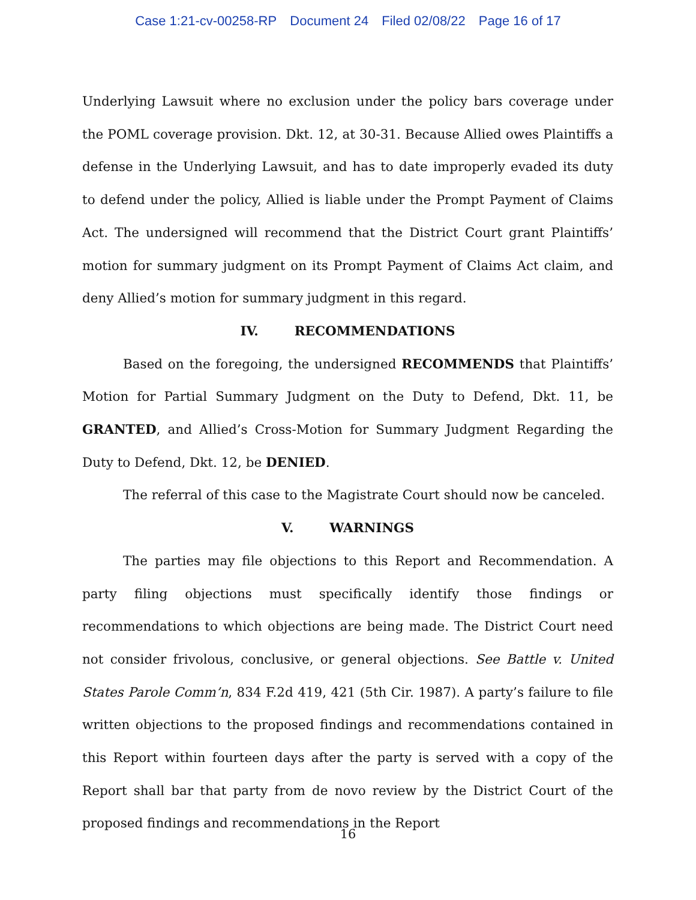Case 1:21-cv-00258-RP Document 24 Filed 02/08/22 Page 16 of 17
Underlying Lawsuit where no exclusion under the policy bars coverage under the POML coverage provision. Dkt. 12, at 30-31. Because Allied owes Plaintiffs a defense in the Underlying Lawsuit, and has to date improperly evaded its duty to defend under the policy, Allied is liable under the Prompt Payment of Claims Act. The undersigned will recommend that the District Court grant Plaintiffs’ motion for summary judgment on its Prompt Payment of Claims Act claim, and deny Allied’s motion for summary judgment in this regard.
IV. RECOMMENDATIONS
Based on the foregoing, the undersigned RECOMMENDS that Plaintiffs’ Motion for Partial Summary Judgment on the Duty to Defend, Dkt. 11, be GRANTED, and Allied’s Cross-Motion for Summary Judgment Regarding the Duty to Defend, Dkt. 12, be DENIED.
The referral of this case to the Magistrate Court should now be canceled.
V. WARNINGS
The parties may file objections to this Report and Recommendation. A party filing objections must specifically identify those findings or recommendations to which objections are being made. The District Court need not consider frivolous, conclusive, or general objections. See Battle v. United States Parole Comm’n, 834 F.2d 419, 421 (5th Cir. 1987). A party’s failure to file written objections to the proposed findings and recommendations contained in this Report within fourteen days after the party is served with a copy of the Report shall bar that party from de novo review by the District Court of the proposed findings and recommendations in the Report
16